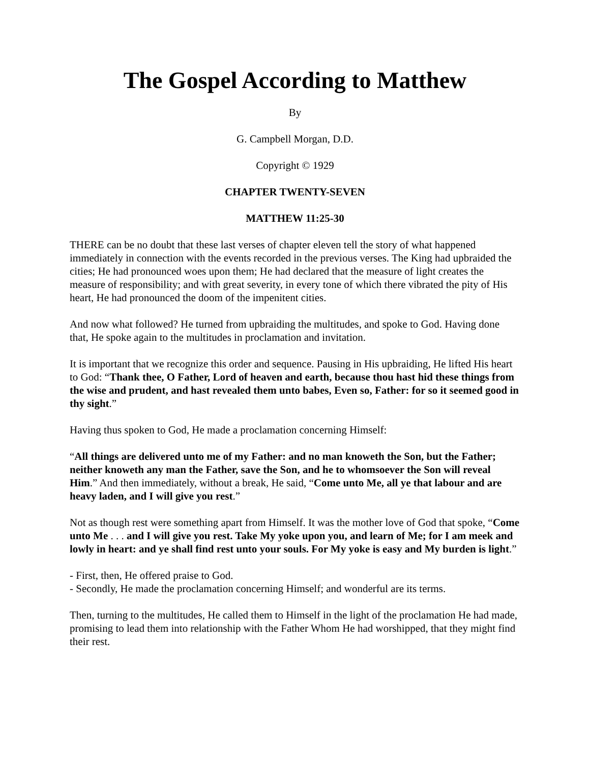The Gospel According to Matthew
By
G. Campbell Morgan, D.D.
Copyright © 1929
CHAPTER TWENTY-SEVEN
MATTHEW 11:25-30
THERE can be no doubt that these last verses of chapter eleven tell the story of what happened immediately in connection with the events recorded in the previous verses. The King had upbraided the cities; He had pronounced woes upon them; He had declared that the measure of light creates the measure of responsibility; and with great severity, in every tone of which there vibrated the pity of His heart, He had pronounced the doom of the impenitent cities.
And now what followed? He turned from upbraiding the multitudes, and spoke to God. Having done that, He spoke again to the multitudes in proclamation and invitation.
It is important that we recognize this order and sequence. Pausing in His upbraiding, He lifted His heart to God: “Thank thee, O Father, Lord of heaven and earth, because thou hast hid these things from the wise and prudent, and hast revealed them unto babes, Even so, Father: for so it seemed good in thy sight.”
Having thus spoken to God, He made a proclamation concerning Himself:
“All things are delivered unto me of my Father: and no man knoweth the Son, but the Father; neither knoweth any man the Father, save the Son, and he to whomsoever the Son will reveal Him.” And then immediately, without a break, He said, “Come unto Me, all ye that labour and are heavy laden, and I will give you rest.”
Not as though rest were something apart from Himself. It was the mother love of God that spoke, “Come unto Me . . . and I will give you rest. Take My yoke upon you, and learn of Me; for I am meek and lowly in heart: and ye shall find rest unto your souls. For My yoke is easy and My burden is light.”
- First, then, He offered praise to God.
- Secondly, He made the proclamation concerning Himself; and wonderful are its terms.
Then, turning to the multitudes, He called them to Himself in the light of the proclamation He had made, promising to lead them into relationship with the Father Whom He had worshipped, that they might find their rest.